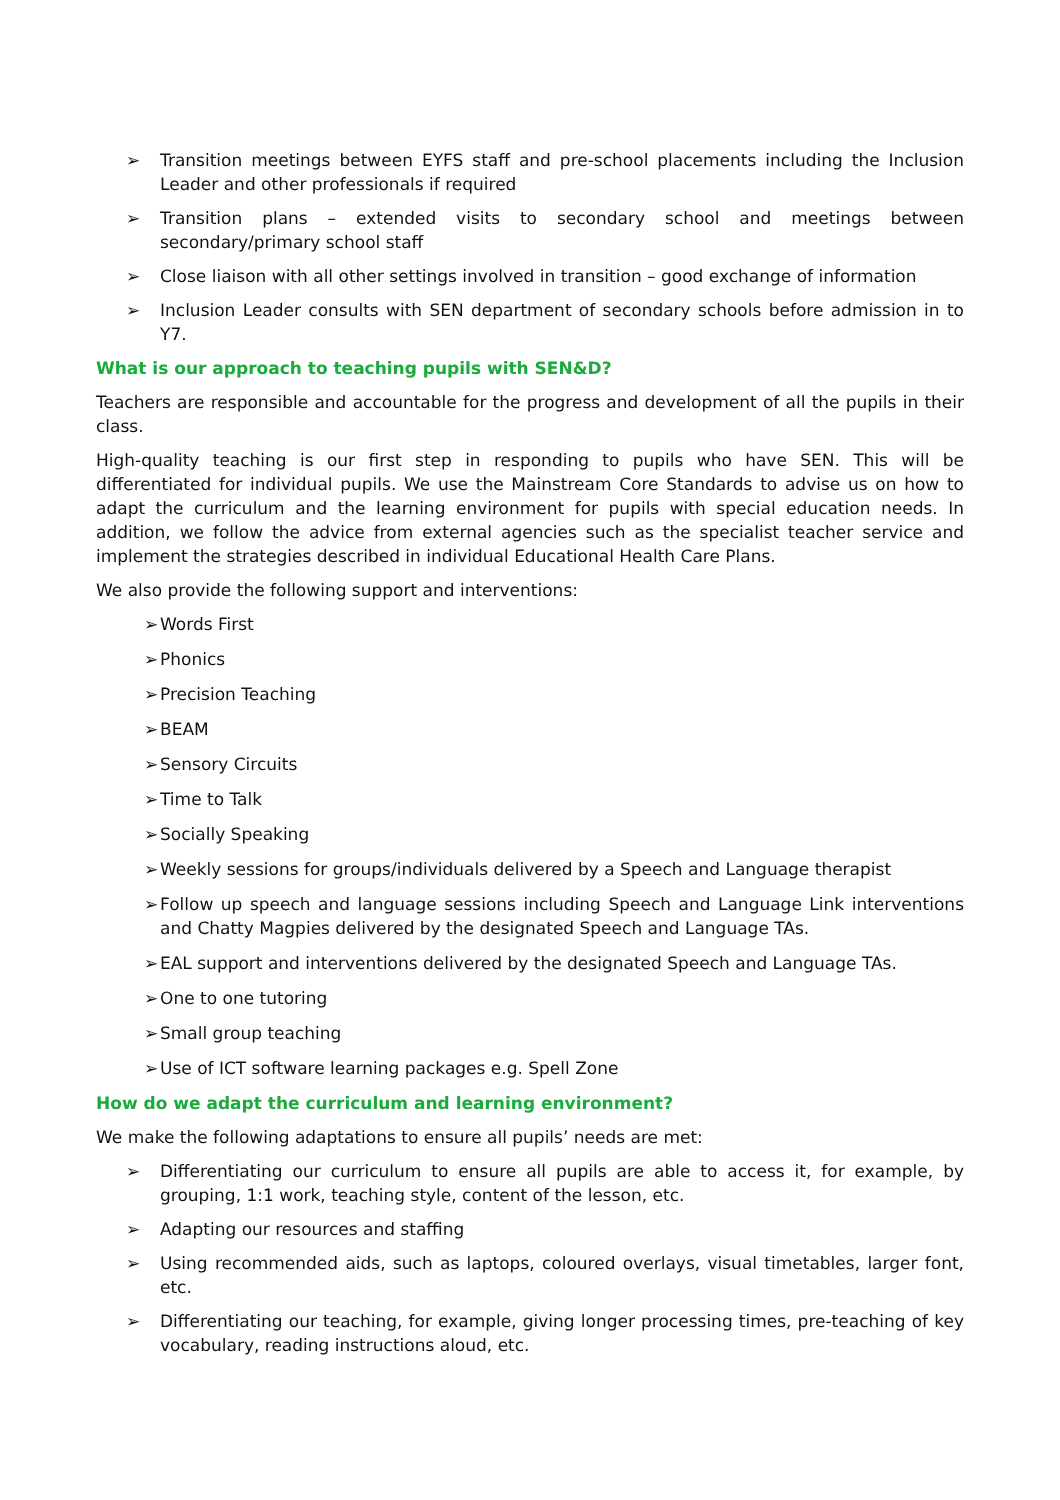➢ Transition meetings between EYFS staff and pre-school placements including the Inclusion Leader and other professionals if required
➢ Transition plans – extended visits to secondary school and meetings between secondary/primary school staff
➢ Close liaison with all other settings involved in transition – good exchange of information
➢ Inclusion Leader consults with SEN department of secondary schools before admission in to Y7.
What is our approach to teaching pupils with SEN&D?
Teachers are responsible and accountable for the progress and development of all the pupils in their class.
High-quality teaching is our first step in responding to pupils who have SEN. This will be differentiated for individual pupils. We use the Mainstream Core Standards to advise us on how to adapt the curriculum and the learning environment for pupils with special education needs. In addition, we follow the advice from external agencies such as the specialist teacher service and implement the strategies described in individual Educational Health Care Plans.
We also provide the following support and interventions:
➢ Words First
➢ Phonics
➢ Precision Teaching
➢ BEAM
➢ Sensory Circuits
➢ Time to Talk
➢ Socially Speaking
➢ Weekly sessions for groups/individuals delivered by a Speech and Language therapist
➢ Follow up speech and language sessions including Speech and Language Link interventions and Chatty Magpies delivered by the designated Speech and Language TAs.
➢ EAL support and interventions delivered by the designated Speech and Language TAs.
➢ One to one tutoring
➢ Small group teaching
➢ Use of ICT software learning packages e.g. Spell Zone
How do we adapt the curriculum and learning environment?
We make the following adaptations to ensure all pupils’ needs are met:
➢ Differentiating our curriculum to ensure all pupils are able to access it, for example, by grouping, 1:1 work, teaching style, content of the lesson, etc.
➢ Adapting our resources and staffing
➢ Using recommended aids, such as laptops, coloured overlays, visual timetables, larger font, etc.
➢ Differentiating our teaching, for example, giving longer processing times, pre-teaching of key vocabulary, reading instructions aloud, etc.